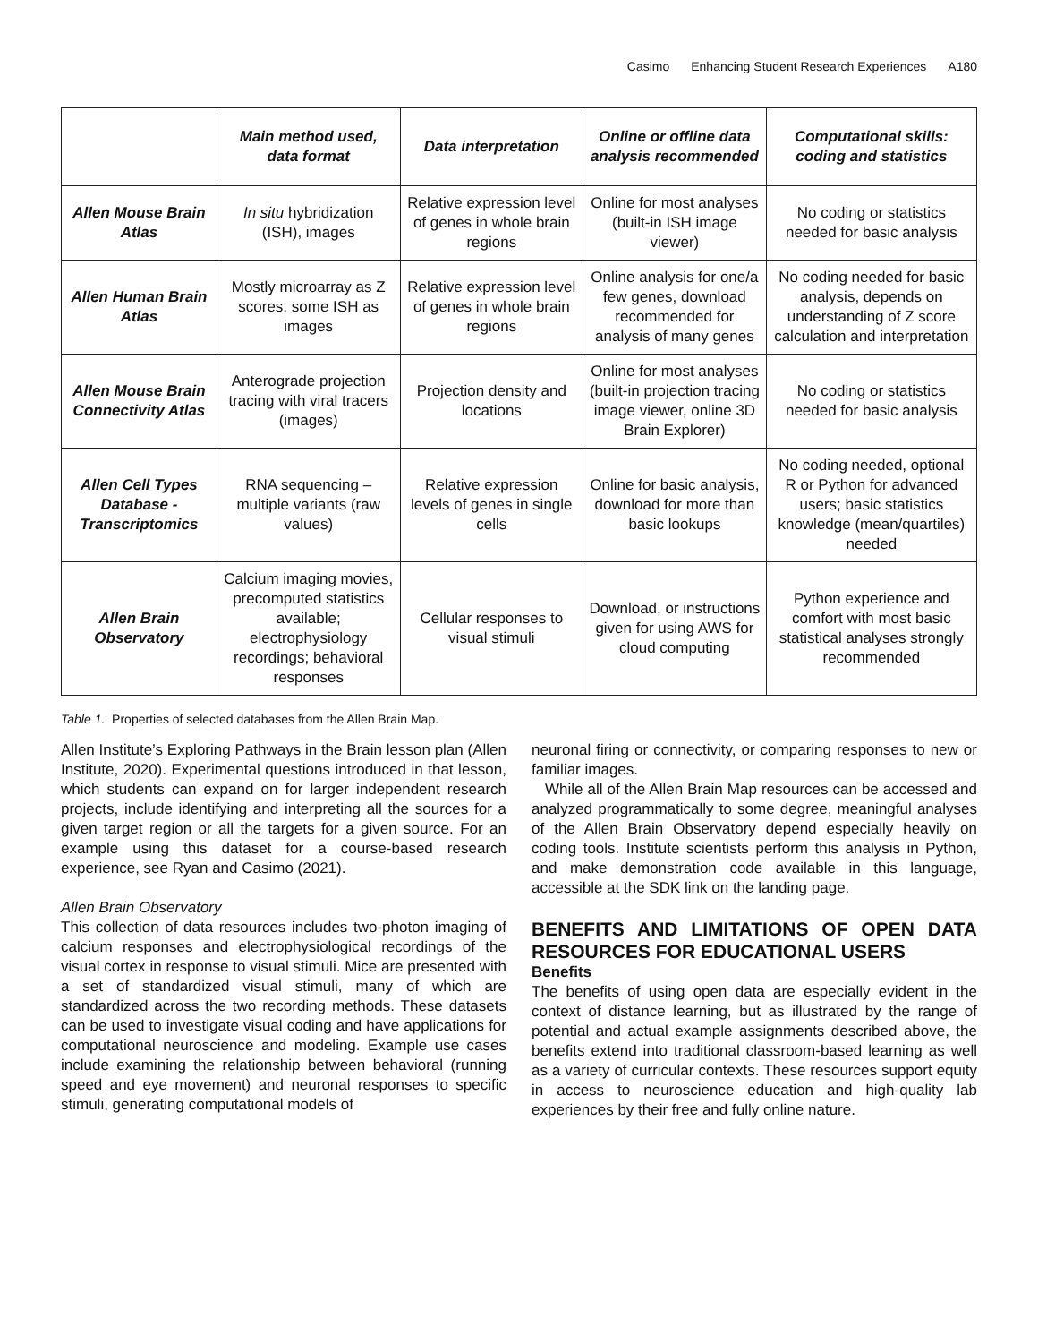Casimo Enhancing Student Research Experiences A180
| | Main method used, data format | Data interpretation | Online or offline data analysis recommended | Computational skills: coding and statistics |
| --- | --- | --- | --- | --- |
| Allen Mouse Brain Atlas | In situ hybridization (ISH), images | Relative expression level of genes in whole brain regions | Online for most analyses (built-in ISH image viewer) | No coding or statistics needed for basic analysis |
| Allen Human Brain Atlas | Mostly microarray as Z scores, some ISH as images | Relative expression level of genes in whole brain regions | Online analysis for one/a few genes, download recommended for analysis of many genes | No coding needed for basic analysis, depends on understanding of Z score calculation and interpretation |
| Allen Mouse Brain Connectivity Atlas | Anterograde projection tracing with viral tracers (images) | Projection density and locations | Online for most analyses (built-in projection tracing image viewer, online 3D Brain Explorer) | No coding or statistics needed for basic analysis |
| Allen Cell Types Database - Transcriptomics | RNA sequencing – multiple variants (raw values) | Relative expression levels of genes in single cells | Online for basic analysis, download for more than basic lookups | No coding needed, optional R or Python for advanced users; basic statistics knowledge (mean/quartiles) needed |
| Allen Brain Observatory | Calcium imaging movies, precomputed statistics available; electrophysiology recordings; behavioral responses | Cellular responses to visual stimuli | Download, or instructions given for using AWS for cloud computing | Python experience and comfort with most basic statistical analyses strongly recommended |
Table 1. Properties of selected databases from the Allen Brain Map.
Allen Institute’s Exploring Pathways in the Brain lesson plan (Allen Institute, 2020). Experimental questions introduced in that lesson, which students can expand on for larger independent research projects, include identifying and interpreting all the sources for a given target region or all the targets for a given source. For an example using this dataset for a course-based research experience, see Ryan and Casimo (2021).
Allen Brain Observatory
This collection of data resources includes two-photon imaging of calcium responses and electrophysiological recordings of the visual cortex in response to visual stimuli. Mice are presented with a set of standardized visual stimuli, many of which are standardized across the two recording methods. These datasets can be used to investigate visual coding and have applications for computational neuroscience and modeling. Example use cases include examining the relationship between behavioral (running speed and eye movement) and neuronal responses to specific stimuli, generating computational models of
neuronal firing or connectivity, or comparing responses to new or familiar images.
While all of the Allen Brain Map resources can be accessed and analyzed programmatically to some degree, meaningful analyses of the Allen Brain Observatory depend especially heavily on coding tools. Institute scientists perform this analysis in Python, and make demonstration code available in this language, accessible at the SDK link on the landing page.
BENEFITS AND LIMITATIONS OF OPEN DATA RESOURCES FOR EDUCATIONAL USERS
Benefits
The benefits of using open data are especially evident in the context of distance learning, but as illustrated by the range of potential and actual example assignments described above, the benefits extend into traditional classroom-based learning as well as a variety of curricular contexts. These resources support equity in access to neuroscience education and high-quality lab experiences by their free and fully online nature.